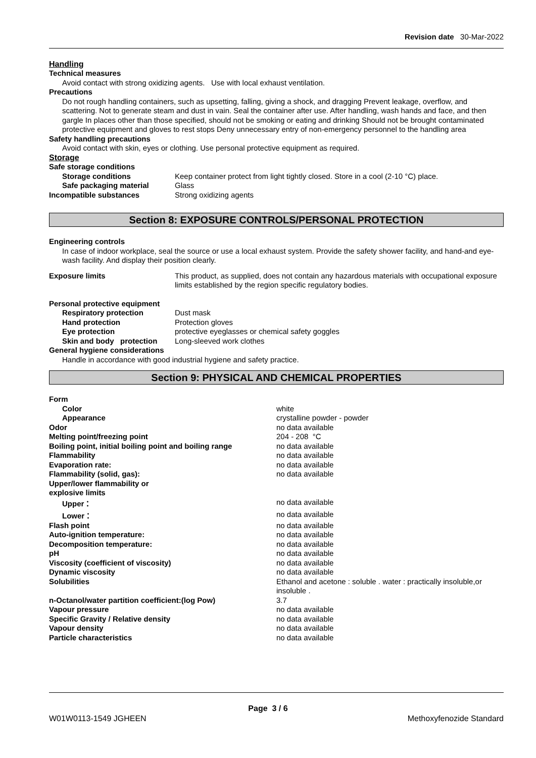Revision date 30-Mar-2022
Handling
Technical measures
Avoid contact with strong oxidizing agents. Use with local exhaust ventilation.
Precautions
Do not rough handling containers, such as upsetting, falling, giving a shock, and dragging Prevent leakage, overflow, and scattering. Not to generate steam and dust in vain. Seal the container after use. After handling, wash hands and face, and then gargle In places other than those specified, should not be smoking or eating and drinking Should not be brought contaminated protective equipment and gloves to rest stops Deny unnecessary entry of non-emergency personnel to the handling area
Safety handling precautions
Avoid contact with skin, eyes or clothing. Use personal protective equipment as required.
Storage
| Safe storage conditions | |
| Storage conditions | Keep container protect from light tightly closed. Store in a cool (2-10 °C) place. |
| Safe packaging material | Glass |
| Incompatible substances | Strong oxidizing agents |
Section 8: EXPOSURE CONTROLS/PERSONAL PROTECTION
Engineering controls
In case of indoor workplace, seal the source or use a local exhaust system. Provide the safety shower facility, and hand-and eye-wash facility. And display their position clearly.
| Exposure limits | This product, as supplied, does not contain any hazardous materials with occupational exposure limits established by the region specific regulatory bodies. |
| Personal protective equipment | |
| Respiratory protection | Dust mask |
| Hand protection | Protection gloves |
| Eye protection | protective eyeglasses or chemical safety goggles |
| Skin and body protection | Long-sleeved work clothes |
| General hygiene considerations | |
Handle in accordance with good industrial hygiene and safety practice.
Section 9: PHYSICAL AND CHEMICAL PROPERTIES
| Form | |
| Color | white |
| Appearance | crystalline powder - powder |
| Odor | no data available |
| Melting point/freezing point | 204 - 208 °C |
| Boiling point, initial boiling point and boiling range | no data available |
| Flammability | no data available |
| Evaporation rate: | no data available |
| Flammability (solid, gas): | no data available |
| Upper/lower flammability or explosive limits | |
| Upper： | no data available |
| Lower： | no data available |
| Flash point | no data available |
| Auto-ignition temperature: | no data available |
| Decomposition temperature: | no data available |
| pH | no data available |
| Viscosity (coefficient of viscosity) | no data available |
| Dynamic viscosity | no data available |
| Solubilities | Ethanol and acetone : soluble . water : practically insoluble,or insoluble . |
| n-Octanol/water partition coefficient:(log Pow) | 3.7 |
| Vapour pressure | no data available |
| Specific Gravity / Relative density | no data available |
| Vapour density | no data available |
| Particle characteristics | no data available |
Page 3 / 6
W01W0113-1549 JGHEEN Methoxyfenozide Standard